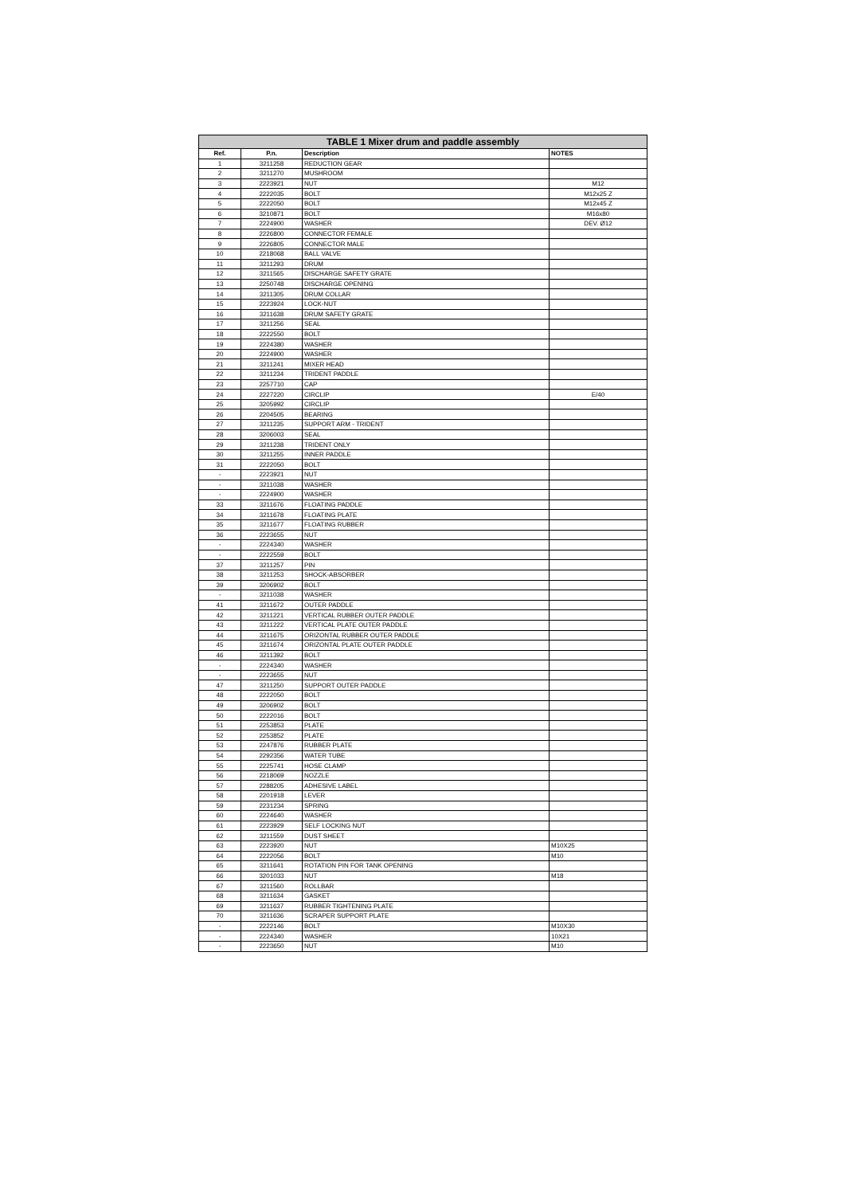TABLE 1 Mixer drum and paddle assembly
| Ref. | P.n. | Description | NOTES |
| --- | --- | --- | --- |
| 1 | 3211258 | REDUCTION GEAR | |
| 2 | 3211270 | MUSHROOM | |
| 3 | 2223921 | NUT | M12 |
| 4 | 2222035 | BOLT | M12x25 Z |
| 5 | 2222050 | BOLT | M12x45 Z |
| 6 | 3210871 | BOLT | M16x80 |
| 7 | 2224900 | WASHER | DEV. Ø12 |
| 8 | 2226800 | CONNECTOR FEMALE | |
| 9 | 2226805 | CONNECTOR MALE | |
| 10 | 2218068 | BALL VALVE | |
| 11 | 3211293 | DRUM | |
| 12 | 3211565 | DISCHARGE SAFETY GRATE | |
| 13 | 2250748 | DISCHARGE OPENING | |
| 14 | 3211305 | DRUM COLLAR | |
| 15 | 2223924 | LOCK-NUT | |
| 16 | 3211638 | DRUM SAFETY GRATE | |
| 17 | 3211256 | SEAL | |
| 18 | 2222550 | BOLT | |
| 19 | 2224380 | WASHER | |
| 20 | 2224900 | WASHER | |
| 21 | 3211241 | MIXER HEAD | |
| 22 | 3211234 | TRIDENT PADDLE | |
| 23 | 2257710 | CAP | |
| 24 | 2227220 | CIRCLIP | E/40 |
| 25 | 3205992 | CIRCLIP | |
| 26 | 2204505 | BEARING | |
| 27 | 3211235 | SUPPORT ARM - TRIDENT | |
| 28 | 3206003 | SEAL | |
| 29 | 3211238 | TRIDENT ONLY | |
| 30 | 3211255 | INNER PADDLE | |
| 31 | 2222050 | BOLT | |
| - | 2223921 | NUT | |
| - | 3211038 | WASHER | |
| - | 2224900 | WASHER | |
| 33 | 3211676 | FLOATING PADDLE | |
| 34 | 3211678 | FLOATING PLATE | |
| 35 | 3211677 | FLOATING RUBBER | |
| 36 | 2223655 | NUT | |
| - | 2224340 | WASHER | |
| - | 2222559 | BOLT | |
| 37 | 3211257 | PIN | |
| 38 | 3211253 | SHOCK-ABSORBER | |
| 39 | 3206902 | BOLT | |
| - | 3211038 | WASHER | |
| 41 | 3211672 | OUTER PADDLE | |
| 42 | 3211221 | VERTICAL RUBBER OUTER PADDLE | |
| 43 | 3211222 | VERTICAL PLATE OUTER PADDLE | |
| 44 | 3211675 | ORIZONTAL RUBBER OUTER PADDLE | |
| 45 | 3211674 | ORIZONTAL PLATE OUTER PADDLE | |
| 46 | 3211392 | BOLT | |
| - | 2224340 | WASHER | |
| - | 2223655 | NUT | |
| 47 | 3211250 | SUPPORT OUTER PADDLE | |
| 48 | 2222050 | BOLT | |
| 49 | 3206902 | BOLT | |
| 50 | 2222016 | BOLT | |
| 51 | 2253853 | PLATE | |
| 52 | 2253852 | PLATE | |
| 53 | 2247876 | RUBBER PLATE | |
| 54 | 2292356 | WATER TUBE | |
| 55 | 2225741 | HOSE CLAMP | |
| 56 | 2218069 | NOZZLE | |
| 57 | 2288205 | ADHESIVE LABEL | |
| 58 | 2201918 | LEVER | |
| 59 | 2231234 | SPRING | |
| 60 | 2224640 | WASHER | |
| 61 | 2223929 | SELF LOCKING NUT | |
| 62 | 3211559 | DUST SHEET | |
| 63 | 2223920 | NUT | M10X25 |
| 64 | 2222056 | BOLT | M10 |
| 65 | 3211641 | ROTATION PIN FOR TANK OPENING | |
| 66 | 3201033 | NUT | M18 |
| 67 | 3211560 | ROLLBAR | |
| 68 | 3211634 | GASKET | |
| 69 | 3211637 | RUBBER TIGHTENING PLATE | |
| 70 | 3211636 | SCRAPER SUPPORT PLATE | |
| - | 2222146 | BOLT | M10X30 |
| - | 2224340 | WASHER | 10X21 |
| - | 2223650 | NUT | M10 |